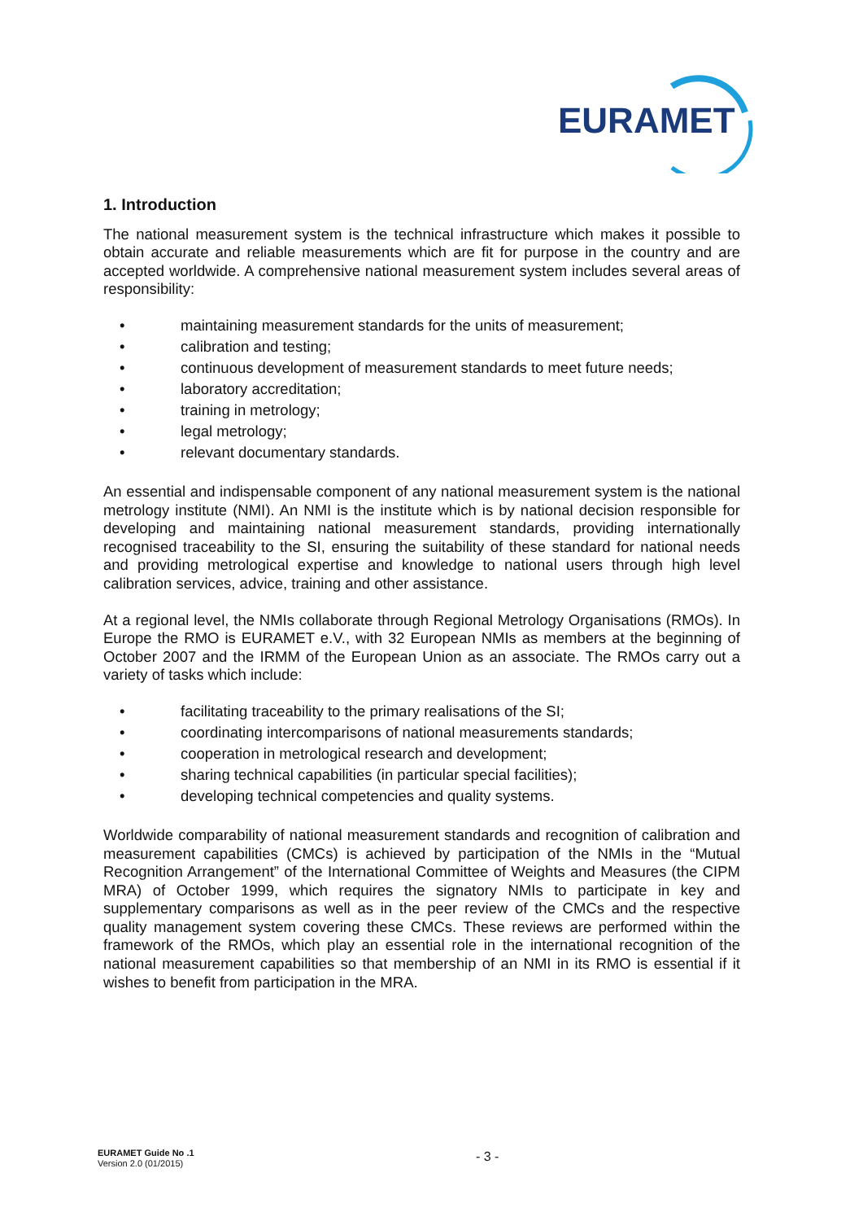EURAMET
1. Introduction
The national measurement system is the technical infrastructure which makes it possible to obtain accurate and reliable measurements which are fit for purpose in the country and are accepted worldwide. A comprehensive national measurement system includes several areas of responsibility:
• maintaining measurement standards for the units of measurement;
• calibration and testing;
• continuous development of measurement standards to meet future needs;
• laboratory accreditation;
• training in metrology;
• legal metrology;
• relevant documentary standards.
An essential and indispensable component of any national measurement system is the national metrology institute (NMI). An NMI is the institute which is by national decision responsible for developing and maintaining national measurement standards, providing internationally recognised traceability to the SI, ensuring the suitability of these standard for national needs and providing metrological expertise and knowledge to national users through high level calibration services, advice, training and other assistance.
At a regional level, the NMIs collaborate through Regional Metrology Organisations (RMOs). In Europe the RMO is EURAMET e.V., with 32 European NMIs as members at the beginning of October 2007 and the IRMM of the European Union as an associate. The RMOs carry out a variety of tasks which include:
• facilitating traceability to the primary realisations of the SI;
• coordinating intercomparisons of national measurements standards;
• cooperation in metrological research and development;
• sharing technical capabilities (in particular special facilities);
• developing technical competencies and quality systems.
Worldwide comparability of national measurement standards and recognition of calibration and measurement capabilities (CMCs) is achieved by participation of the NMIs in the “Mutual Recognition Arrangement” of the International Committee of Weights and Measures (the CIPM MRA) of October 1999, which requires the signatory NMIs to participate in key and supplementary comparisons as well as in the peer review of the CMCs and the respective quality management system covering these CMCs. These reviews are performed within the framework of the RMOs, which play an essential role in the international recognition of the national measurement capabilities so that membership of an NMI in its RMO is essential if it wishes to benefit from participation in the MRA.
EURAMET Guide No .1
Version 2.0 (01/2015)
- 3 -